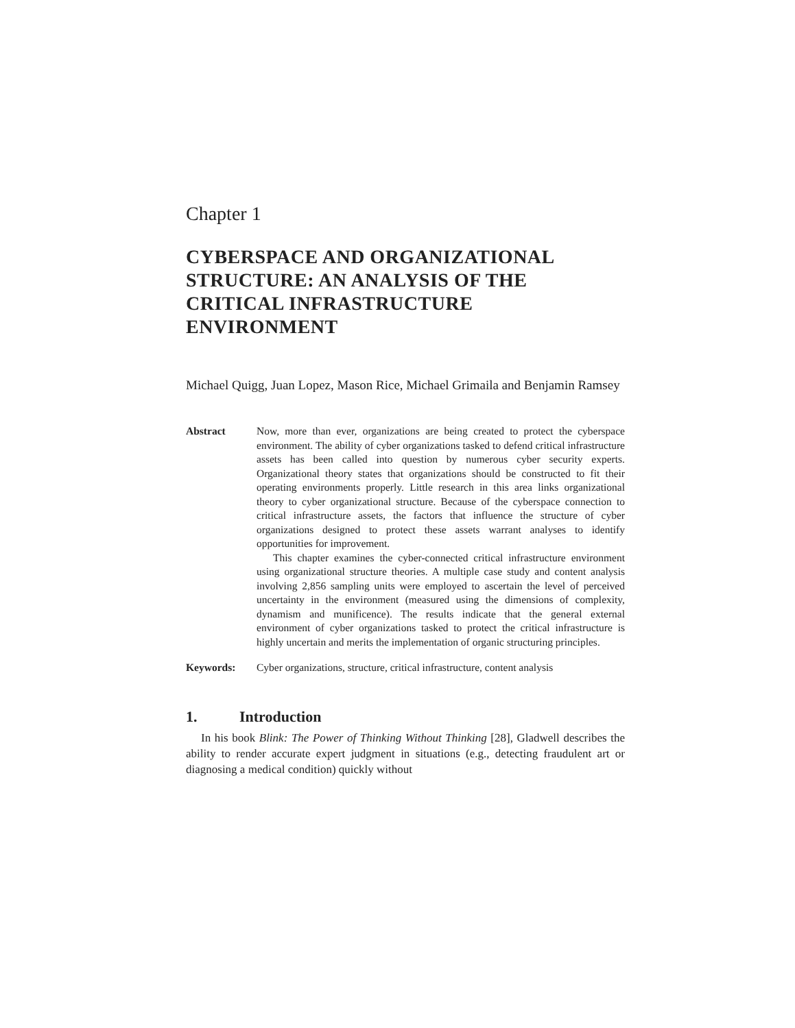Chapter 1
CYBERSPACE AND ORGANIZATIONAL STRUCTURE: AN ANALYSIS OF THE CRITICAL INFRASTRUCTURE ENVIRONMENT
Michael Quigg, Juan Lopez, Mason Rice, Michael Grimaila and Benjamin Ramsey
Abstract Now, more than ever, organizations are being created to protect the cyberspace environment. The ability of cyber organizations tasked to defend critical infrastructure assets has been called into question by numerous cyber security experts. Organizational theory states that organizations should be constructed to fit their operating environments properly. Little research in this area links organizational theory to cyber organizational structure. Because of the cyberspace connection to critical infrastructure assets, the factors that influence the structure of cyber organizations designed to protect these assets warrant analyses to identify opportunities for improvement.
This chapter examines the cyber-connected critical infrastructure environment using organizational structure theories. A multiple case study and content analysis involving 2,856 sampling units were employed to ascertain the level of perceived uncertainty in the environment (measured using the dimensions of complexity, dynamism and munificence). The results indicate that the general external environment of cyber organizations tasked to protect the critical infrastructure is highly uncertain and merits the implementation of organic structuring principles.
Keywords: Cyber organizations, structure, critical infrastructure, content analysis
1. Introduction
In his book Blink: The Power of Thinking Without Thinking [28], Gladwell describes the ability to render accurate expert judgment in situations (e.g., detecting fraudulent art or diagnosing a medical condition) quickly without